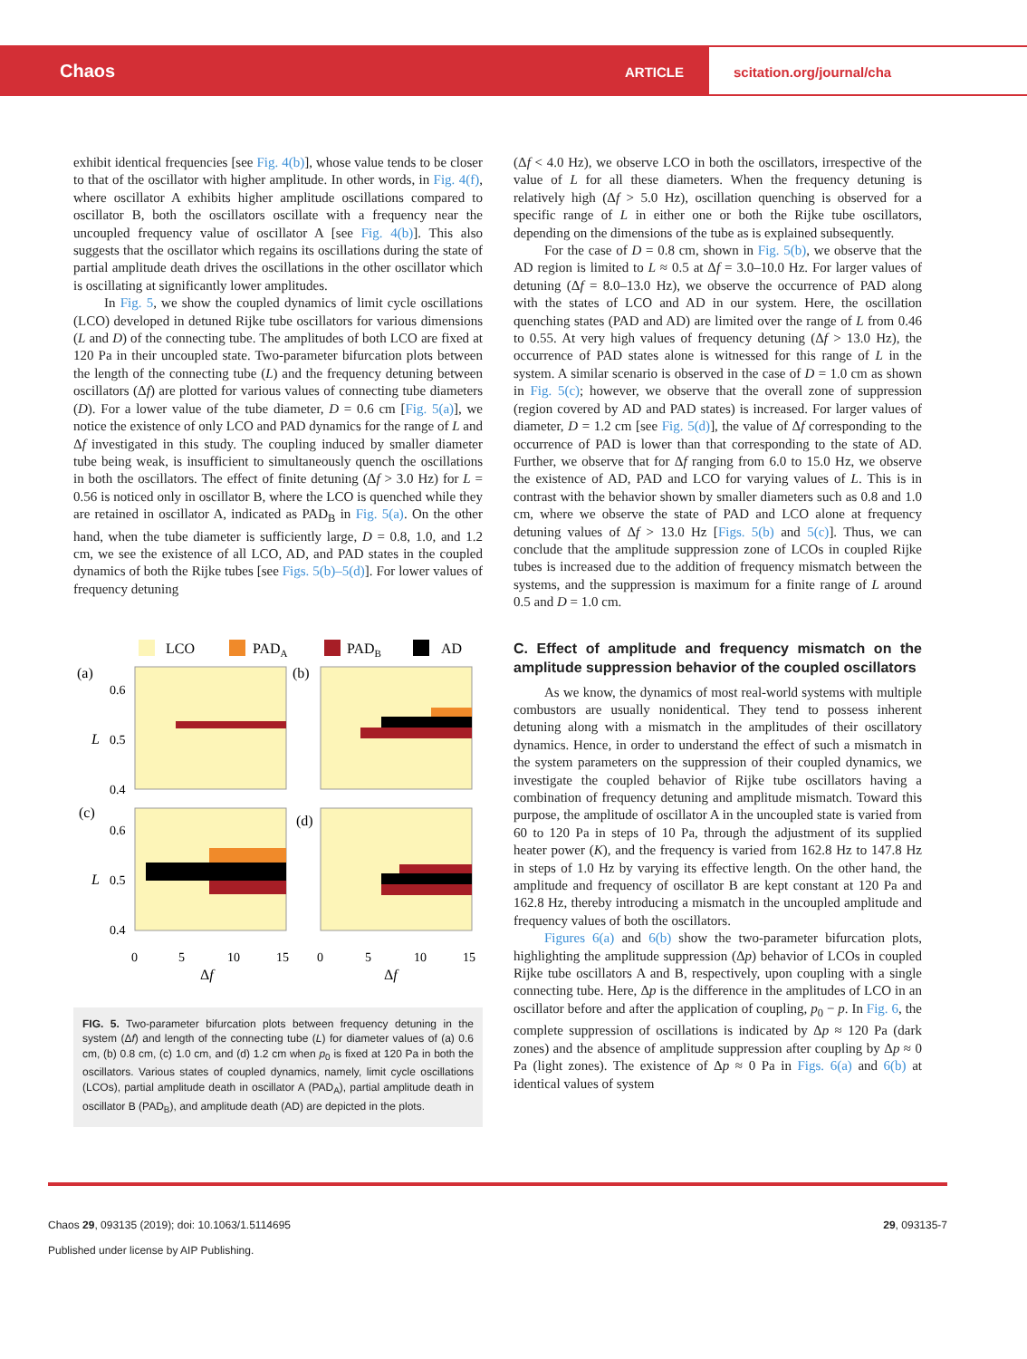Chaos ARTICLE scitation.org/journal/cha
exhibit identical frequencies [see Fig. 4(b)], whose value tends to be closer to that of the oscillator with higher amplitude. In other words, in Fig. 4(f), where oscillator A exhibits higher amplitude oscillations compared to oscillator B, both the oscillators oscillate with a frequency near the uncoupled frequency value of oscillator A [see Fig. 4(b)]. This also suggests that the oscillator which regains its oscillations during the state of partial amplitude death drives the oscillations in the other oscillator which is oscillating at significantly lower amplitudes.
In Fig. 5, we show the coupled dynamics of limit cycle oscillations (LCO) developed in detuned Rijke tube oscillators for various dimensions (L and D) of the connecting tube. The amplitudes of both LCO are fixed at 120 Pa in their uncoupled state. Two-parameter bifurcation plots between the length of the connecting tube (L) and the frequency detuning between oscillators (Δf) are plotted for various values of connecting tube diameters (D). For a lower value of the tube diameter, D = 0.6 cm [Fig. 5(a)], we notice the existence of only LCO and PAD dynamics for the range of L and Δf investigated in this study. The coupling induced by smaller diameter tube being weak, is insufficient to simultaneously quench the oscillations in both the oscillators. The effect of finite detuning (Δf > 3.0 Hz) for L = 0.56 is noticed only in oscillator B, where the LCO is quenched while they are retained in oscillator A, indicated as PAD<sub>B</sub> in Fig. 5(a). On the other hand, when the tube diameter is sufficiently large, D = 0.8, 1.0, and 1.2 cm, we see the existence of all LCO, AD, and PAD states in the coupled dynamics of both the Rijke tubes [see Figs. 5(b)–5(d)]. For lower values of frequency detuning
LCO
PADA
PADB
AD
(a)
(b)
(c)
(d)
0.6
L
0.5
0.4
0.6
L
0.5
0.4
0
5
10
15
0
5
10
15
Δf
Δf
FIG. 5. Two-parameter bifurcation plots between frequency detuning in the system (Δf) and length of the connecting tube (L) for diameter values of (a) 0.6 cm, (b) 0.8 cm, (c) 1.0 cm, and (d) 1.2 cm when p<sub>0</sub> is fixed at 120 Pa in both the oscillators. Various states of coupled dynamics, namely, limit cycle oscillations (LCOs), partial amplitude death in oscillator A (PAD<sub>A</sub>), partial amplitude death in oscillator B (PAD<sub>B</sub>), and amplitude death (AD) are depicted in the plots.
(Δf < 4.0 Hz), we observe LCO in both the oscillators, irrespective of the value of L for all these diameters. When the frequency detuning is relatively high (Δf > 5.0 Hz), oscillation quenching is observed for a specific range of L in either one or both the Rijke tube oscillators, depending on the dimensions of the tube as is explained subsequently.
For the case of D = 0.8 cm, shown in Fig. 5(b), we observe that the AD region is limited to L ≈ 0.5 at Δf = 3.0–10.0 Hz. For larger values of detuning (Δf = 8.0–13.0 Hz), we observe the occurrence of PAD along with the states of LCO and AD in our system. Here, the oscillation quenching states (PAD and AD) are limited over the range of L from 0.46 to 0.55. At very high values of frequency detuning (Δf > 13.0 Hz), the occurrence of PAD states alone is witnessed for this range of L in the system. A similar scenario is observed in the case of D = 1.0 cm as shown in Fig. 5(c); however, we observe that the overall zone of suppression (region covered by AD and PAD states) is increased. For larger values of diameter, D = 1.2 cm [see Fig. 5(d)], the value of Δf corresponding to the occurrence of PAD is lower than that corresponding to the state of AD. Further, we observe that for Δf ranging from 6.0 to 15.0 Hz, we observe the existence of AD, PAD and LCO for varying values of L. This is in contrast with the behavior shown by smaller diameters such as 0.8 and 1.0 cm, where we observe the state of PAD and LCO alone at frequency detuning values of Δf > 13.0 Hz [Figs. 5(b) and 5(c)]. Thus, we can conclude that the amplitude suppression zone of LCOs in coupled Rijke tubes is increased due to the addition of frequency mismatch between the systems, and the suppression is maximum for a finite range of L around 0.5 and D = 1.0 cm.
C. Effect of amplitude and frequency mismatch on the amplitude suppression behavior of the coupled oscillators
As we know, the dynamics of most real-world systems with multiple combustors are usually nonidentical. They tend to possess inherent detuning along with a mismatch in the amplitudes of their oscillatory dynamics. Hence, in order to understand the effect of such a mismatch in the system parameters on the suppression of their coupled dynamics, we investigate the coupled behavior of Rijke tube oscillators having a combination of frequency detuning and amplitude mismatch. Toward this purpose, the amplitude of oscillator A in the uncoupled state is varied from 60 to 120 Pa in steps of 10 Pa, through the adjustment of its supplied heater power (K), and the frequency is varied from 162.8 Hz to 147.8 Hz in steps of 1.0 Hz by varying its effective length. On the other hand, the amplitude and frequency of oscillator B are kept constant at 120 Pa and 162.8 Hz, thereby introducing a mismatch in the uncoupled amplitude and frequency values of both the oscillators.
Figures 6(a) and 6(b) show the two-parameter bifurcation plots, highlighting the amplitude suppression (Δp) behavior of LCOs in coupled Rijke tube oscillators A and B, respectively, upon coupling with a single connecting tube. Here, Δp is the difference in the amplitudes of LCO in an oscillator before and after the application of coupling, p<sub>0</sub> − p. In Fig. 6, the complete suppression of oscillations is indicated by Δp ≈ 120 Pa (dark zones) and the absence of amplitude suppression after coupling by Δp ≈ 0 Pa (light zones). The existence of Δp ≈ 0 Pa in Figs. 6(a) and 6(b) at identical values of system
Chaos 29, 093135 (2019); doi: 10.1063/1.5114695 29, 093135-7
Published under license by AIP Publishing.